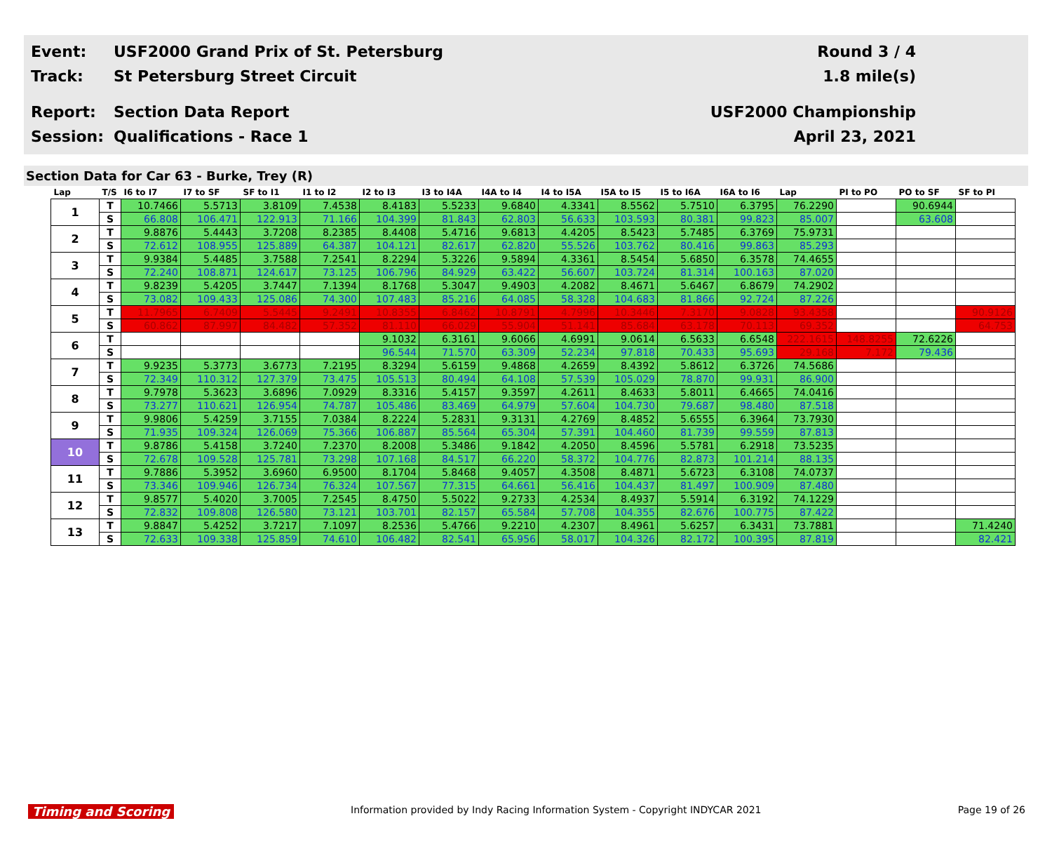Event:
USF2000 Grand Prix of St. Petersburg
Round 3 / 4
Track: St Petersburg Street Circuit 1.8 mile(s)
Report: Section Data Report USF2000 Championship
Session: Qualifications - Race 1 April 23, 2021
Section Data for Car 63 - Burke, Trey (R)
| Lap | T/S | I6 to I7 | I7 to SF | SF to I1 | I1 to I2 | I2 to I3 | I3 to I4A | I4A to I4 | I4 to I5A | I5A to I5 | I5 to I6A | I6A to I6 | Lap | PI to PO | PO to SF | SF to PI |
| --- | --- | --- | --- | --- | --- | --- | --- | --- | --- | --- | --- | --- | --- | --- | --- | --- |
| 1 | T | 10.7466 | 5.5713 | 3.8109 | 7.4538 | 8.4183 | 5.5233 | 9.6840 | 4.3341 | 8.5562 | 5.7510 | 6.3795 | 76.2290 | | 90.6944 | |
| | S | 66.808 | 106.471 | 122.913 | 71.166 | 104.399 | 81.843 | 62.803 | 56.633 | 103.593 | 80.381 | 99.823 | 85.007 | | 63.608 | |
| 2 | T | 9.8876 | 5.4443 | 3.7208 | 8.2385 | 8.4408 | 5.4716 | 9.6813 | 4.4205 | 8.5423 | 5.7485 | 6.3769 | 75.9731 | | | |
| | S | 72.612 | 108.955 | 125.889 | 64.387 | 104.121 | 82.617 | 62.820 | 55.526 | 103.762 | 80.416 | 99.863 | 85.293 | | | |
| 3 | T | 9.9384 | 5.4485 | 3.7588 | 7.2541 | 8.2294 | 5.3226 | 9.5894 | 4.3361 | 8.5454 | 5.6850 | 6.3578 | 74.4655 | | | |
| | S | 72.240 | 108.871 | 124.617 | 73.125 | 106.796 | 84.929 | 63.422 | 56.607 | 103.724 | 81.314 | 100.163 | 87.020 | | | |
| 4 | T | 9.8239 | 5.4205 | 3.7447 | 7.1394 | 8.1768 | 5.3047 | 9.4903 | 4.2082 | 8.4671 | 5.6467 | 6.8679 | 74.2902 | | | |
| | S | 73.082 | 109.433 | 125.086 | 74.300 | 107.483 | 85.216 | 64.085 | 58.328 | 104.683 | 81.866 | 92.724 | 87.226 | | | |
| 5 | T | 11.7965 | 6.7409 | 5.5445 | 9.2491 | 10.8355 | 6.8462 | 10.8791 | 4.7996 | 10.3446 | 7.3170 | 9.0828 | 93.4358 | | | 90.9126 |
| | S | 60.862 | 87.997 | 84.482 | 57.352 | 81.110 | 66.029 | 55.904 | 51.141 | 85.684 | 63.178 | 70.113 | 69.352 | | | 64.753 |
| 6 | T | | | | | 9.1032 | 6.3161 | 9.6066 | 4.6991 | 9.0614 | 6.5633 | 6.6548 | 222.1615 | 148.8255 | 72.6226 | |
| | S | | | | | 96.544 | 71.570 | 63.309 | 52.234 | 97.818 | 70.433 | 95.693 | 29.168 | 7.172 | 79.436 | |
| 7 | T | 9.9235 | 5.3773 | 3.6773 | 7.2195 | 8.3294 | 5.6159 | 9.4868 | 4.2659 | 8.4392 | 5.8612 | 6.3726 | 74.5686 | | | |
| | S | 72.349 | 110.312 | 127.379 | 73.475 | 105.513 | 80.494 | 64.108 | 57.539 | 105.029 | 78.870 | 99.931 | 86.900 | | | |
| 8 | T | 9.7978 | 5.3623 | 3.6896 | 7.0929 | 8.3316 | 5.4157 | 9.3597 | 4.2611 | 8.4633 | 5.8011 | 6.4665 | 74.0416 | | | |
| | S | 73.277 | 110.621 | 126.954 | 74.787 | 105.486 | 83.469 | 64.979 | 57.604 | 104.730 | 79.687 | 98.480 | 87.518 | | | |
| 9 | T | 9.9806 | 5.4259 | 3.7155 | 7.0384 | 8.2224 | 5.2831 | 9.3131 | 4.2769 | 8.4852 | 5.6555 | 6.3964 | 73.7930 | | | |
| | S | 71.935 | 109.324 | 126.069 | 75.366 | 106.887 | 85.564 | 65.304 | 57.391 | 104.460 | 81.739 | 99.559 | 87.813 | | | |
| 10 | T | 9.8786 | 5.4158 | 3.7240 | 7.2370 | 8.2008 | 5.3486 | 9.1842 | 4.2050 | 8.4596 | 5.5781 | 6.2918 | 73.5235 | | | |
| | S | 72.678 | 109.528 | 125.781 | 73.298 | 107.168 | 84.517 | 66.220 | 58.372 | 104.776 | 82.873 | 101.214 | 88.135 | | | |
| 11 | T | 9.7886 | 5.3952 | 3.6960 | 6.9500 | 8.1704 | 5.8468 | 9.4057 | 4.3508 | 8.4871 | 5.6723 | 6.3108 | 74.0737 | | | |
| | S | 73.346 | 109.946 | 126.734 | 76.324 | 107.567 | 77.315 | 64.661 | 56.416 | 104.437 | 81.497 | 100.909 | 87.480 | | | |
| 12 | T | 9.8577 | 5.4020 | 3.7005 | 7.2545 | 8.4750 | 5.5022 | 9.2733 | 4.2534 | 8.4937 | 5.5914 | 6.3192 | 74.1229 | | | |
| | S | 72.832 | 109.808 | 126.580 | 73.121 | 103.701 | 82.157 | 65.584 | 57.708 | 104.355 | 82.676 | 100.775 | 87.422 | | | |
| 13 | T | 9.8847 | 5.4252 | 3.7217 | 7.1097 | 8.2536 | 5.4766 | 9.2210 | 4.2307 | 8.4961 | 5.6257 | 6.3431 | 73.7881 | | | 71.4240 |
| | S | 72.633 | 109.338 | 125.859 | 74.610 | 106.482 | 82.541 | 65.956 | 58.017 | 104.326 | 82.172 | 100.395 | 87.819 | | | 82.421 |
Timing and Scoring Information provided by Indy Racing Information System - Copyright INDYCAR 2021 Page 19 of 26